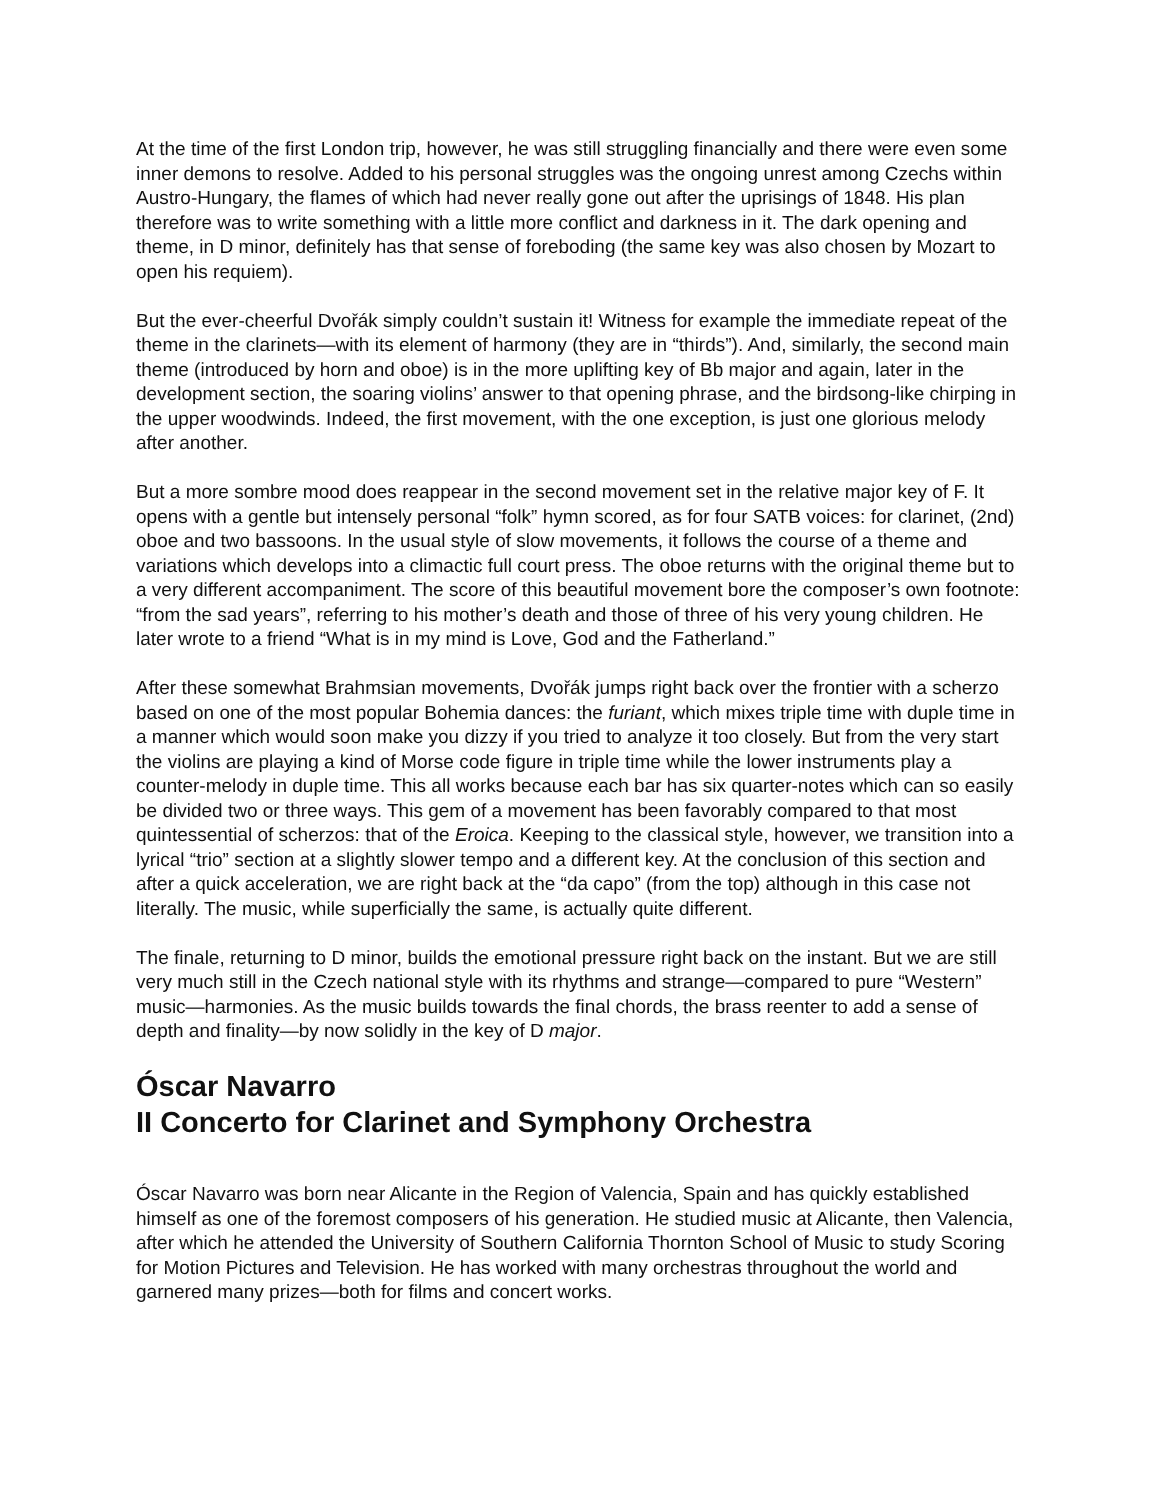At the time of the first London trip, however, he was still struggling financially and there were even some inner demons to resolve. Added to his personal struggles was the ongoing unrest among Czechs within Austro-Hungary, the flames of which had never really gone out after the uprisings of 1848. His plan therefore was to write something with a little more conflict and darkness in it. The dark opening and theme, in D minor, definitely has that sense of foreboding (the same key was also chosen by Mozart to open his requiem).
But the ever-cheerful Dvořák simply couldn’t sustain it! Witness for example the immediate repeat of the theme in the clarinets—with its element of harmony (they are in “thirds”). And, similarly, the second main theme (introduced by horn and oboe) is in the more uplifting key of Bb major and again, later in the development section, the soaring violins’ answer to that opening phrase, and the birdsong-like chirping in the upper woodwinds. Indeed, the first movement, with the one exception, is just one glorious melody after another.
But a more sombre mood does reappear in the second movement set in the relative major key of F. It opens with a gentle but intensely personal “folk” hymn scored, as for four SATB voices: for clarinet, (2nd) oboe and two bassoons. In the usual style of slow movements, it follows the course of a theme and variations which develops into a climactic full court press. The oboe returns with the original theme but to a very different accompaniment. The score of this beautiful movement bore the composer’s own footnote: “from the sad years”, referring to his mother’s death and those of three of his very young children. He later wrote to a friend “What is in my mind is Love, God and the Fatherland.”
After these somewhat Brahmsian movements, Dvořák jumps right back over the frontier with a scherzo based on one of the most popular Bohemia dances: the furiant, which mixes triple time with duple time in a manner which would soon make you dizzy if you tried to analyze it too closely. But from the very start the violins are playing a kind of Morse code figure in triple time while the lower instruments play a counter-melody in duple time. This all works because each bar has six quarter-notes which can so easily be divided two or three ways. This gem of a movement has been favorably compared to that most quintessential of scherzos: that of the Eroica. Keeping to the classical style, however, we transition into a lyrical “trio” section at a slightly slower tempo and a different key. At the conclusion of this section and after a quick acceleration, we are right back at the “da capo” (from the top) although in this case not literally. The music, while superficially the same, is actually quite different.
The finale, returning to D minor, builds the emotional pressure right back on the instant. But we are still very much still in the Czech national style with its rhythms and strange—compared to pure “Western” music—harmonies. As the music builds towards the final chords, the brass reenter to add a sense of depth and finality—by now solidly in the key of D major.
Óscar Navarro
II Concerto for Clarinet and Symphony Orchestra
Óscar Navarro was born near Alicante in the Region of Valencia, Spain and has quickly established himself as one of the foremost composers of his generation. He studied music at Alicante, then Valencia, after which he attended the University of Southern California Thornton School of Music to study Scoring for Motion Pictures and Television. He has worked with many orchestras throughout the world and garnered many prizes—both for films and concert works.